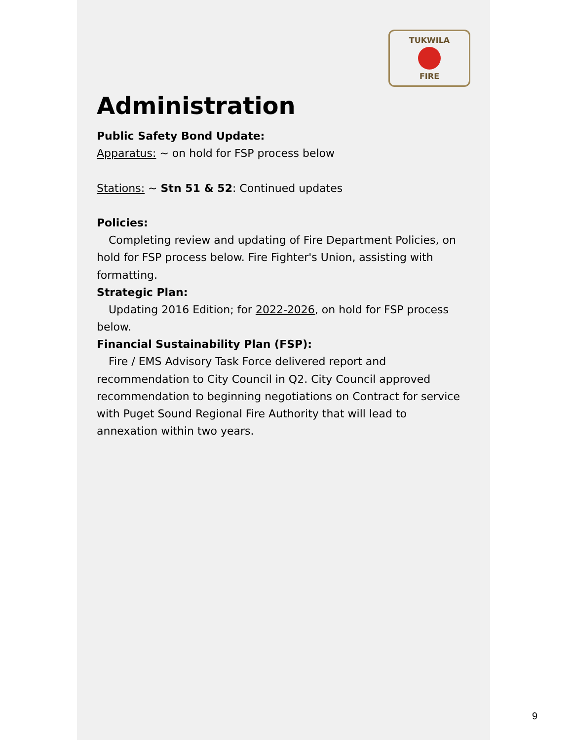TUKWILA
FIRE
Administration
Public Safety Bond Update:
Apparatus: ~ on hold for FSP process below
Stations: ~ Stn 51 & 52: Continued updates
Policies:
Completing review and updating of Fire Department Policies, on hold for FSP process below. Fire Fighter's Union, assisting with formatting.
Strategic Plan:
Updating 2016 Edition; for 2022-2026, on hold for FSP process below.
Financial Sustainability Plan (FSP):
Fire / EMS Advisory Task Force delivered report and recommendation to City Council in Q2. City Council approved recommendation to beginning negotiations on Contract for service with Puget Sound Regional Fire Authority that will lead to annexation within two years.
9